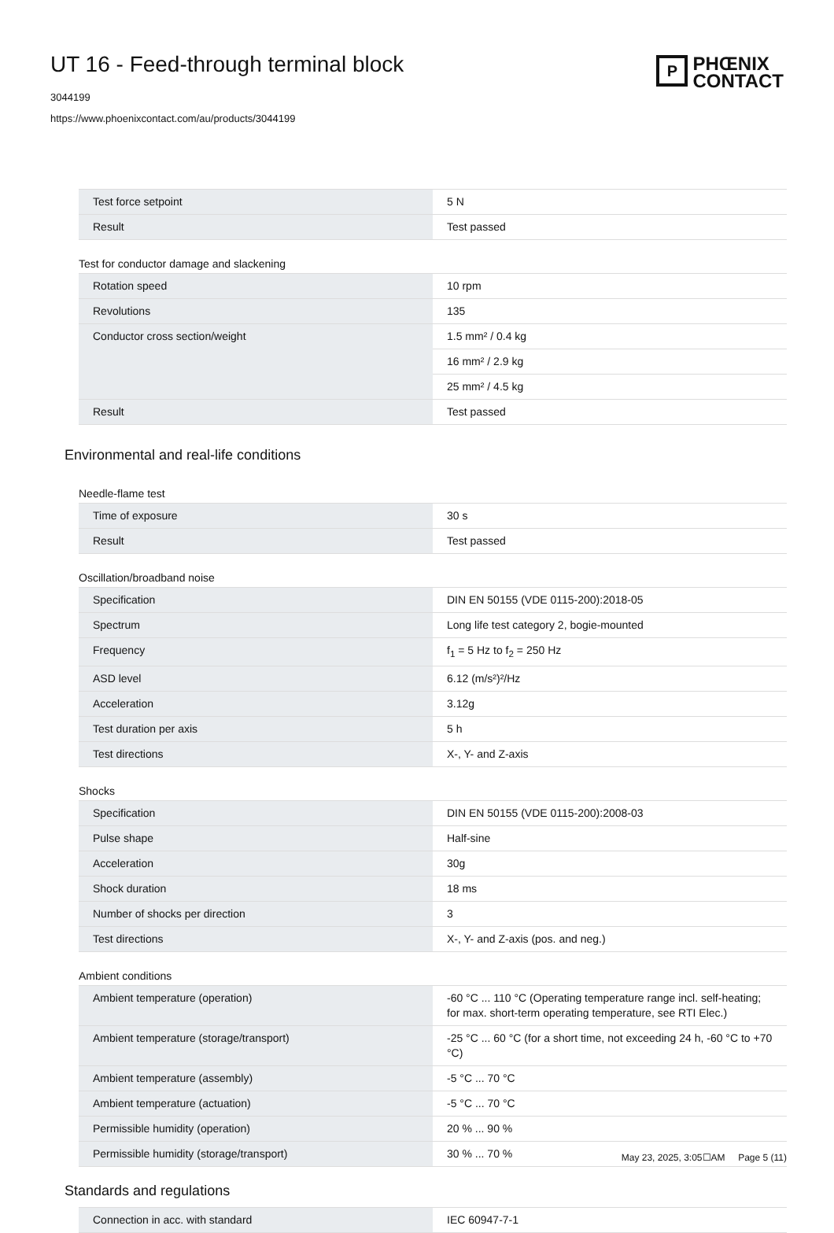UT 16 - Feed-through terminal block
3044199
https://www.phoenixcontact.com/au/products/3044199
P
PHŒNIX
CONTACT
| Test force setpoint | 5 N |
| Result | Test passed |
Test for conductor damage and slackening
| Rotation speed | 10 rpm |
| Revolutions | 135 |
| Conductor cross section/weight | 1.5 mm² / 0.4 kg |
| | 16 mm² / 2.9 kg |
| | 25 mm² / 4.5 kg |
| Result | Test passed |
Environmental and real-life conditions
Needle-flame test
| Time of exposure | 30 s |
| Result | Test passed |
Oscillation/broadband noise
| Specification | DIN EN 50155 (VDE 0115-200):2018-05 |
| Spectrum | Long life test category 2, bogie-mounted |
| Frequency | f<sub>1</sub> = 5 Hz to f<sub>2</sub> = 250 Hz |
| ASD level | 6.12 (m/s²)²/Hz |
| Acceleration | 3.12g |
| Test duration per axis | 5 h |
| Test directions | X-, Y- and Z-axis |
Shocks
| Specification | DIN EN 50155 (VDE 0115-200):2008-03 |
| Pulse shape | Half-sine |
| Acceleration | 30g |
| Shock duration | 18 ms |
| Number of shocks per direction | 3 |
| Test directions | X-, Y- and Z-axis (pos. and neg.) |
Ambient conditions
| Ambient temperature (operation) | -60 °C ... 110 °C (Operating temperature range incl. self-heating; for max. short-term operating temperature, see RTI Elec.) |
| Ambient temperature (storage/transport) | -25 °C ... 60 °C (for a short time, not exceeding 24 h, -60 °C to +70 °C) |
| Ambient temperature (assembly) | -5 °C ... 70 °C |
| Ambient temperature (actuation) | -5 °C ... 70 °C |
| Permissible humidity (operation) | 20 % ... 90 % |
| Permissible humidity (storage/transport) | 30 % ... 70 % |
Standards and regulations
| Connection in acc. with standard | IEC 60947-7-1 |
May 23, 2025, 3:05☐AM Page 5 (11)